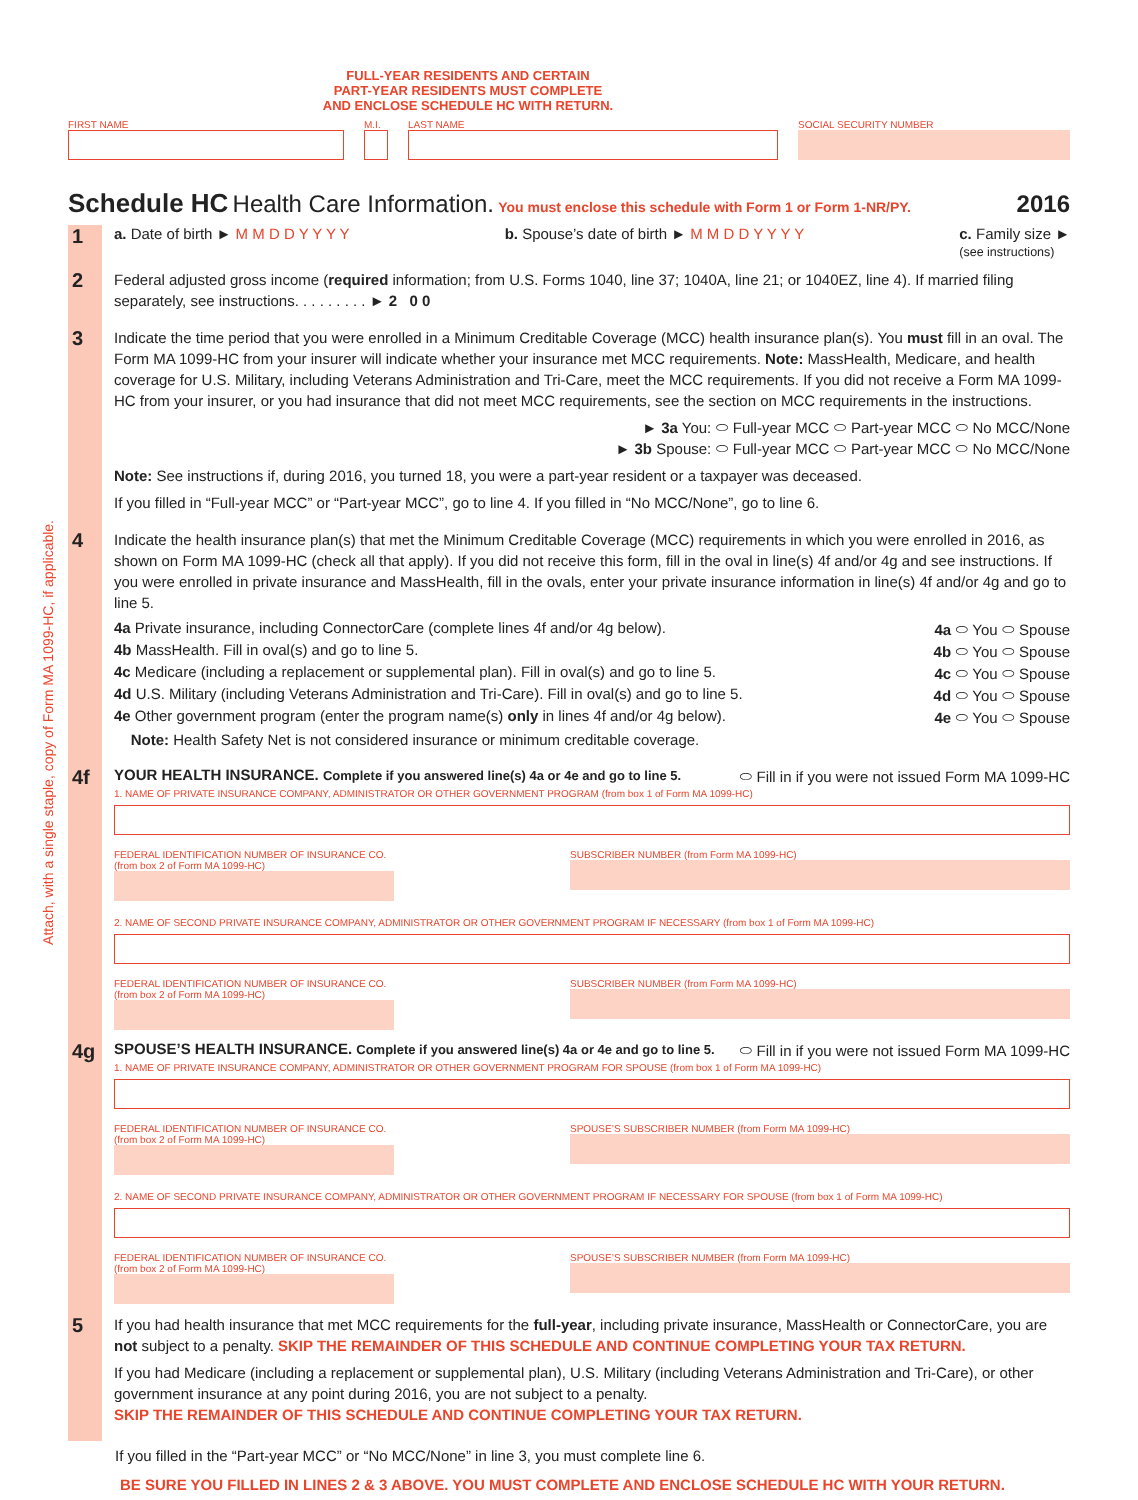Attach, with a single staple, copy of Form MA 1099-HC, if applicable.
FULL-YEAR RESIDENTS AND CERTAIN
PART-YEAR RESIDENTS MUST COMPLETE
AND ENCLOSE SCHEDULE HC WITH RETURN.
FIRST NAME M.I. LAST NAME SOCIAL SECURITY NUMBER
Schedule HC Health Care Information. You must enclose this schedule with Form 1 or Form 1-NR/PY.
2016
1
a. Date of birth ► M M D D Y Y Y Y b. Spouse’s date of birth ► M M D D Y Y Y Y c. Family size ►
(see instructions)
2
Federal adjusted gross income (required information; from U.S. Forms 1040, line 37; 1040A, line 21; or 1040EZ, line 4). If married filing separately, see instructions. . . . . . . . . ► 2 0 0
3
Indicate the time period that you were enrolled in a Minimum Creditable Coverage (MCC) health insurance plan(s). You must fill in an oval. The Form MA 1099-HC from your insurer will indicate whether your insurance met MCC requirements. Note: MassHealth, Medicare, and health coverage for U.S. Military, including Veterans Administration and Tri-Care, meet the MCC requirements. If you did not receive a Form MA 1099-HC from your insurer, or you had insurance that did not meet MCC requirements, see the section on MCC requirements in the instructions.
► 3a You: ⬭ Full-year MCC ⬭ Part-year MCC ⬭ No MCC/None
► 3b Spouse: ⬭ Full-year MCC ⬭ Part-year MCC ⬭ No MCC/None
Note: See instructions if, during 2016, you turned 18, you were a part-year resident or a taxpayer was deceased.
If you filled in “Full-year MCC” or “Part-year MCC”, go to line 4. If you filled in “No MCC/None”, go to line 6.
4
Indicate the health insurance plan(s) that met the Minimum Creditable Coverage (MCC) requirements in which you were enrolled in 2016, as shown on Form MA 1099-HC (check all that apply). If you did not receive this form, fill in the oval in line(s) 4f and/or 4g and see instructions. If you were enrolled in private insurance and MassHealth, fill in the ovals, enter your private insurance information in line(s) 4f and/or 4g and go to line 5.
4a Private insurance, including ConnectorCare (complete lines 4f and/or 4g below). 4a ⬭ You ⬭ Spouse
4b MassHealth. Fill in oval(s) and go to line 5. 4b ⬭ You ⬭ Spouse
4c Medicare (including a replacement or supplemental plan). Fill in oval(s) and go to line 5. 4c ⬭ You ⬭ Spouse
4d U.S. Military (including Veterans Administration and Tri-Care). Fill in oval(s) and go to line 5. 4d ⬭ You ⬭ Spouse
4e Other government program (enter the program name(s) only in lines 4f and/or 4g below). 4e ⬭ You ⬭ Spouse
Note: Health Safety Net is not considered insurance or minimum creditable coverage.
4f
YOUR HEALTH INSURANCE. Complete if you answered line(s) 4a or 4e and go to line 5. ⬭ Fill in if you were not issued Form MA 1099-HC
1. NAME OF PRIVATE INSURANCE COMPANY, ADMINISTRATOR OR OTHER GOVERNMENT PROGRAM (from box 1 of Form MA 1099-HC)
FEDERAL IDENTIFICATION NUMBER OF INSURANCE CO. (from box 2 of Form MA 1099-HC)
SUBSCRIBER NUMBER (from Form MA 1099-HC)
2. NAME OF SECOND PRIVATE INSURANCE COMPANY, ADMINISTRATOR OR OTHER GOVERNMENT PROGRAM IF NECESSARY (from box 1 of Form MA 1099-HC)
FEDERAL IDENTIFICATION NUMBER OF INSURANCE CO. (from box 2 of Form MA 1099-HC)
SUBSCRIBER NUMBER (from Form MA 1099-HC)
4g
SPOUSE’S HEALTH INSURANCE. Complete if you answered line(s) 4a or 4e and go to line 5. ⬭ Fill in if you were not issued Form MA 1099-HC
1. NAME OF PRIVATE INSURANCE COMPANY, ADMINISTRATOR OR OTHER GOVERNMENT PROGRAM FOR SPOUSE (from box 1 of Form MA 1099-HC)
FEDERAL IDENTIFICATION NUMBER OF INSURANCE CO. (from box 2 of Form MA 1099-HC)
SPOUSE’S SUBSCRIBER NUMBER (from Form MA 1099-HC)
2. NAME OF SECOND PRIVATE INSURANCE COMPANY, ADMINISTRATOR OR OTHER GOVERNMENT PROGRAM IF NECESSARY FOR SPOUSE (from box 1 of Form MA 1099-HC)
FEDERAL IDENTIFICATION NUMBER OF INSURANCE CO. (from box 2 of Form MA 1099-HC)
SPOUSE’S SUBSCRIBER NUMBER (from Form MA 1099-HC)
5
If you had health insurance that met MCC requirements for the full-year, including private insurance, MassHealth or ConnectorCare, you are not subject to a penalty. SKIP THE REMAINDER OF THIS SCHEDULE AND CONTINUE COMPLETING YOUR TAX RETURN.
If you had Medicare (including a replacement or supplemental plan), U.S. Military (including Veterans Administration and Tri-Care), or other government insurance at any point during 2016, you are not subject to a penalty.
SKIP THE REMAINDER OF THIS SCHEDULE AND CONTINUE COMPLETING YOUR TAX RETURN.
If you filled in the “Part-year MCC” or “No MCC/None” in line 3, you must complete line 6.
BE SURE YOU FILLED IN LINES 2 & 3 ABOVE. YOU MUST COMPLETE AND ENCLOSE SCHEDULE HC WITH YOUR RETURN.